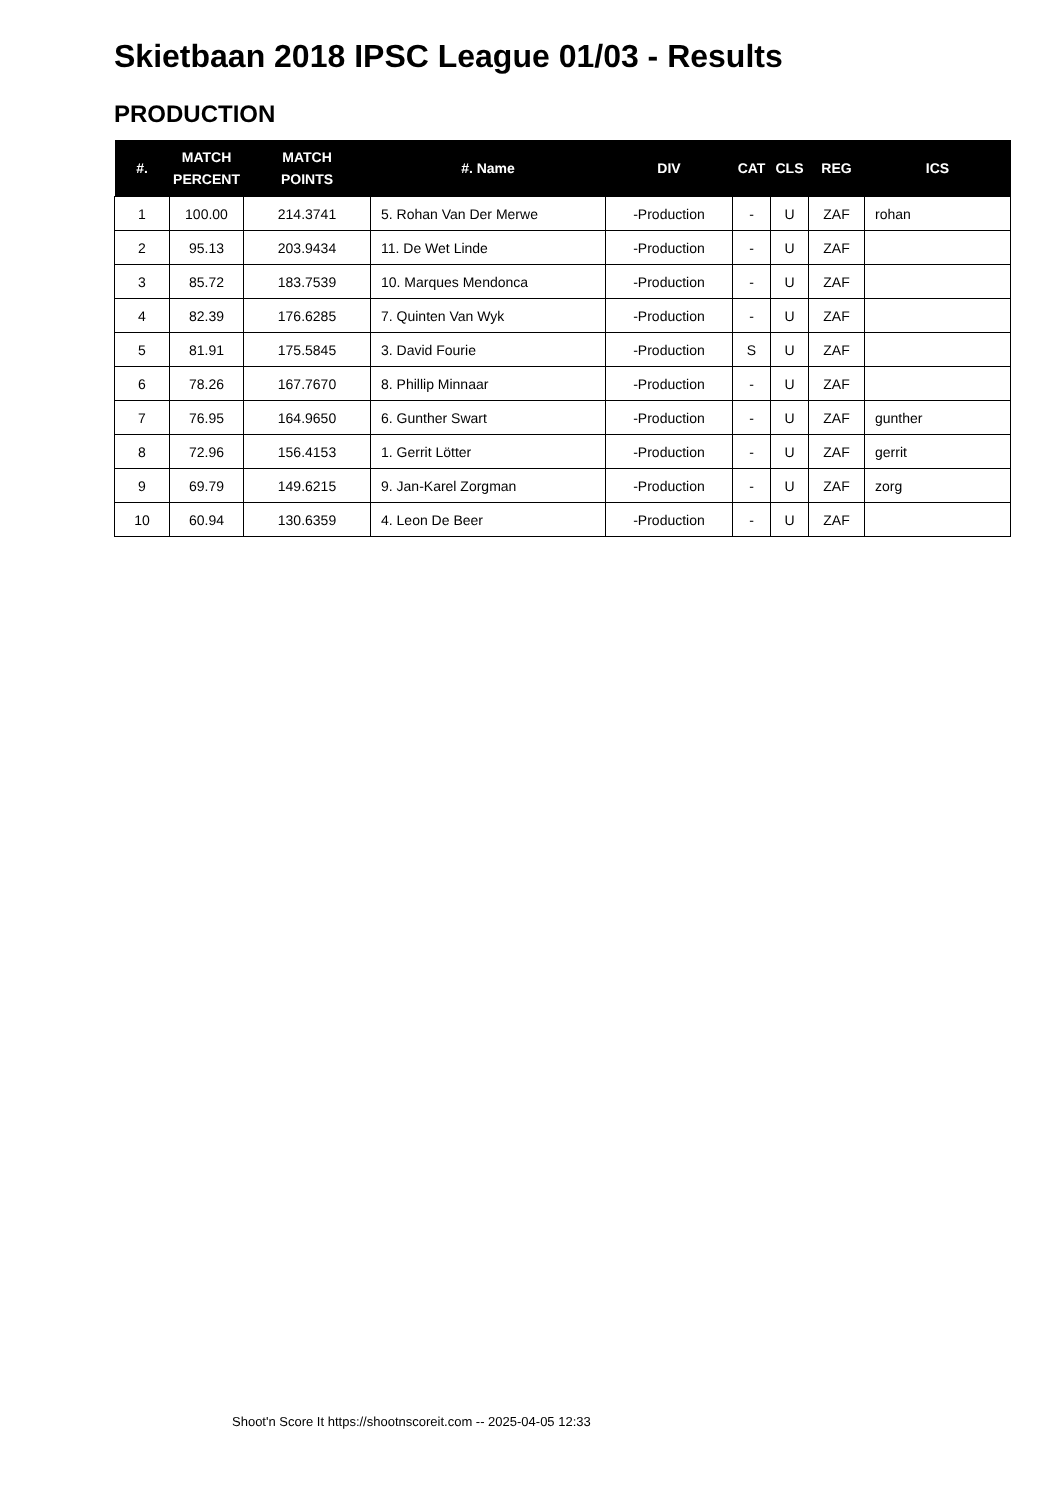Skietbaan 2018 IPSC League 01/03 - Results
PRODUCTION
| #. | MATCH PERCENT | MATCH POINTS | #. Name | DIV | CAT | CLS | REG | ICS |
| --- | --- | --- | --- | --- | --- | --- | --- | --- |
| 1 | 100.00 | 214.3741 | 5. Rohan Van Der Merwe | -Production | - | U | ZAF | rohan |
| 2 | 95.13 | 203.9434 | 11. De Wet Linde | -Production | - | U | ZAF | |
| 3 | 85.72 | 183.7539 | 10. Marques Mendonca | -Production | - | U | ZAF | |
| 4 | 82.39 | 176.6285 | 7. Quinten Van Wyk | -Production | - | U | ZAF | |
| 5 | 81.91 | 175.5845 | 3. David Fourie | -Production | S | U | ZAF | |
| 6 | 78.26 | 167.7670 | 8. Phillip Minnaar | -Production | - | U | ZAF | |
| 7 | 76.95 | 164.9650 | 6. Gunther Swart | -Production | - | U | ZAF | gunther |
| 8 | 72.96 | 156.4153 | 1. Gerrit Lötter | -Production | - | U | ZAF | gerrit |
| 9 | 69.79 | 149.6215 | 9. Jan-Karel Zorgman | -Production | - | U | ZAF | zorg |
| 10 | 60.94 | 130.6359 | 4. Leon De Beer | -Production | - | U | ZAF | |
Shoot'n Score It https://shootnscoreit.com -- 2025-04-05 12:33